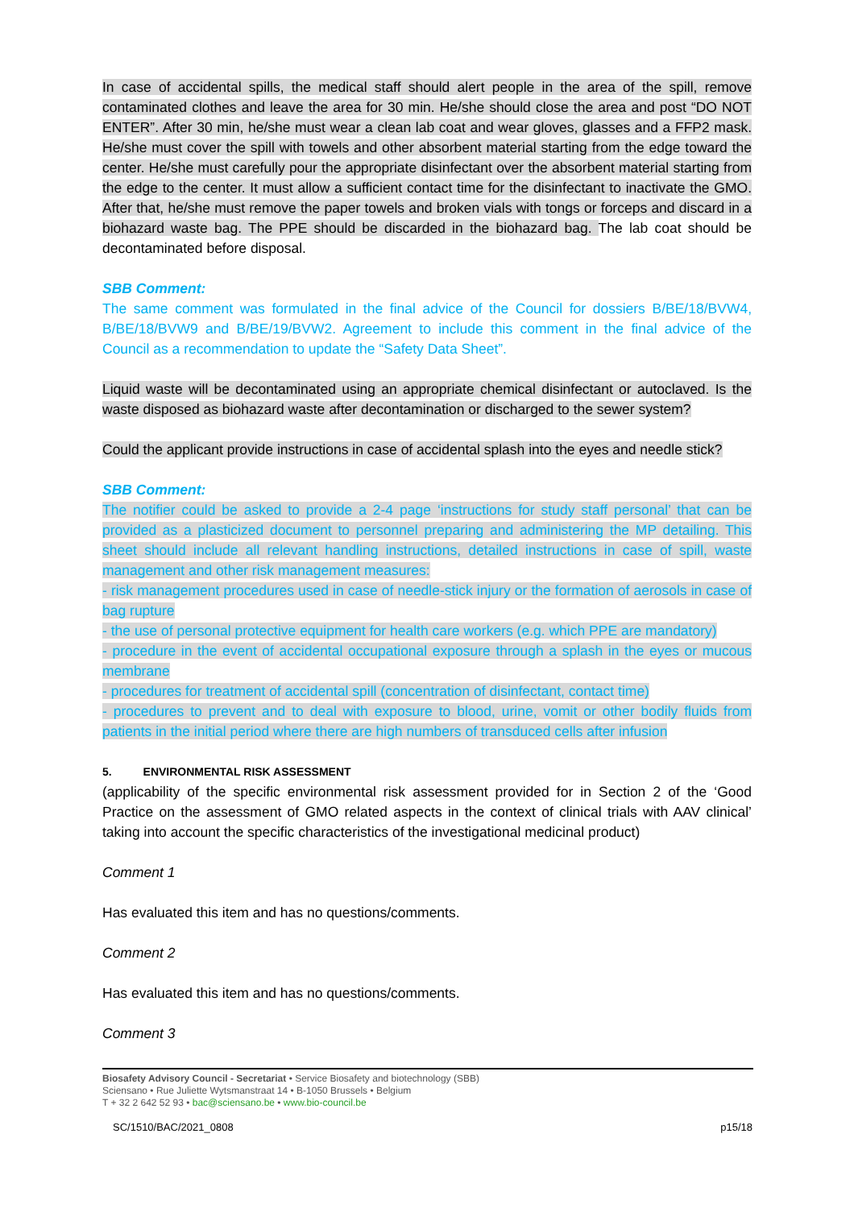In case of accidental spills, the medical staff should alert people in the area of the spill, remove contaminated clothes and leave the area for 30 min. He/she should close the area and post “DO NOT ENTER”. After 30 min, he/she must wear a clean lab coat and wear gloves, glasses and a FFP2 mask. He/she must cover the spill with towels and other absorbent material starting from the edge toward the center. He/she must carefully pour the appropriate disinfectant over the absorbent material starting from the edge to the center. It must allow a sufficient contact time for the disinfectant to inactivate the GMO. After that, he/she must remove the paper towels and broken vials with tongs or forceps and discard in a biohazard waste bag. The PPE should be discarded in the biohazard bag. The lab coat should be decontaminated before disposal.
SBB Comment:
The same comment was formulated in the final advice of the Council for dossiers B/BE/18/BVW4, B/BE/18/BVW9 and B/BE/19/BVW2. Agreement to include this comment in the final advice of the Council as a recommendation to update the “Safety Data Sheet”.
Liquid waste will be decontaminated using an appropriate chemical disinfectant or autoclaved. Is the waste disposed as biohazard waste after decontamination or discharged to the sewer system?
Could the applicant provide instructions in case of accidental splash into the eyes and needle stick?
SBB Comment:
The notifier could be asked to provide a 2-4 page ‘instructions for study staff personal’ that can be provided as a plasticized document to personnel preparing and administering the MP detailing. This sheet should include all relevant handling instructions, detailed instructions in case of spill, waste management and other risk management measures:
- risk management procedures used in case of needle-stick injury or the formation of aerosols in case of bag rupture
- the use of personal protective equipment for health care workers (e.g. which PPE are mandatory)
- procedure in the event of accidental occupational exposure through a splash in the eyes or mucous membrane
- procedures for treatment of accidental spill (concentration of disinfectant, contact time)
- procedures to prevent and to deal with exposure to blood, urine, vomit or other bodily fluids from patients in the initial period where there are high numbers of transduced cells after infusion
5. ENVIRONMENTAL RISK ASSESSMENT
(applicability of the specific environmental risk assessment provided for in Section 2 of the ‘Good Practice on the assessment of GMO related aspects in the context of clinical trials with AAV clinical’ taking into account the specific characteristics of the investigational medicinal product)
Comment 1
Has evaluated this item and has no questions/comments.
Comment 2
Has evaluated this item and has no questions/comments.
Comment 3
Biosafety Advisory Council - Secretariat • Service Biosafety and biotechnology (SBB)
Sciensano • Rue Juliette Wytsmanstraat 14 • B-1050 Brussels • Belgium
T + 32 2 642 52 93 • bac@sciensano.be • www.bio-council.be
SC/1510/BAC/2021_0808 p15/18